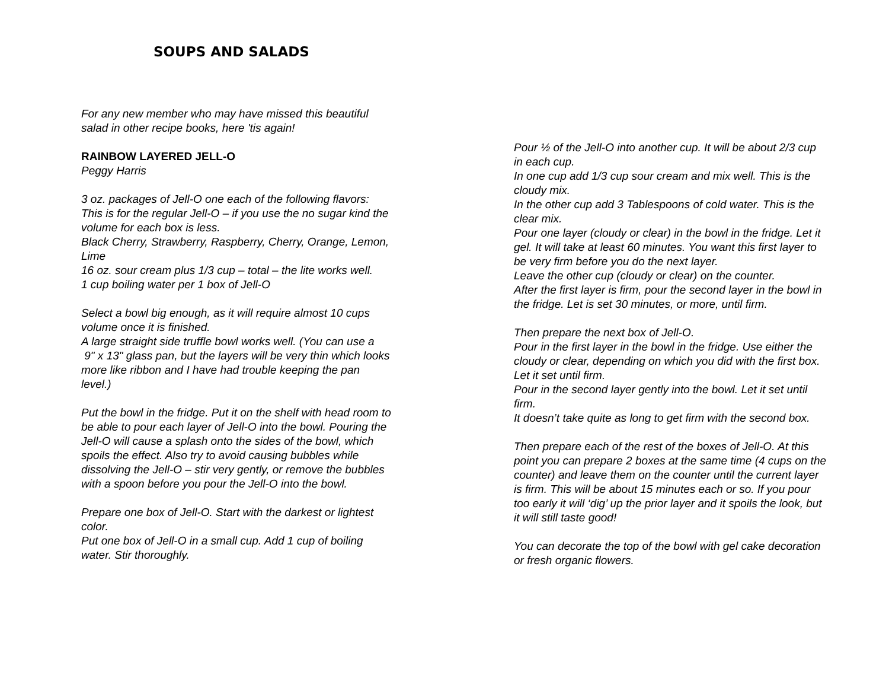SOUPS AND SALADS
For any new member who may have missed this beautiful salad in other recipe books, here 'tis again!
RAINBOW LAYERED JELL-O
Peggy Harris
3 oz. packages of Jell-O one each of the following flavors:
This is for the regular Jell-O – if you use the no sugar kind the volume for each box is less.
Black Cherry, Strawberry, Raspberry, Cherry, Orange, Lemon,
Lime
16 oz. sour cream plus 1/3 cup – total – the lite works well.
1 cup boiling water per 1 box of Jell-O
Select a bowl big enough, as it will require almost 10 cups volume once it is finished.
A large straight side truffle bowl works well. (You can use a
9" x 13" glass pan, but the layers will be very thin which looks more like ribbon and I have had trouble keeping the pan level.)
Put the bowl in the fridge. Put it on the shelf with head room to be able to pour each layer of Jell-O into the bowl. Pouring the Jell-O will cause a splash onto the sides of the bowl, which spoils the effect. Also try to avoid causing bubbles while dissolving the Jell-O – stir very gently, or remove the bubbles with a spoon before you pour the Jell-O into the bowl.
Prepare one box of Jell-O. Start with the darkest or lightest color.
Put one box of Jell-O in a small cup. Add 1 cup of boiling water. Stir thoroughly.
Pour ½ of the Jell-O into another cup. It will be about 2/3 cup in each cup.
In one cup add 1/3 cup sour cream and mix well. This is the cloudy mix.
In the other cup add 3 Tablespoons of cold water. This is the clear mix.
Pour one layer (cloudy or clear) in the bowl in the fridge. Let it gel. It will take at least 60 minutes. You want this first layer to be very firm before you do the next layer.
Leave the other cup (cloudy or clear) on the counter.
After the first layer is firm, pour the second layer in the bowl in the fridge. Let is set 30 minutes, or more, until firm.
Then prepare the next box of Jell-O.
Pour in the first layer in the bowl in the fridge. Use either the cloudy or clear, depending on which you did with the first box. Let it set until firm.
Pour in the second layer gently into the bowl. Let it set until firm.
It doesn’t take quite as long to get firm with the second box.
Then prepare each of the rest of the boxes of Jell-O. At this point you can prepare 2 boxes at the same time (4 cups on the counter) and leave them on the counter until the current layer is firm. This will be about 15 minutes each or so. If you pour too early it will ‘dig’ up the prior layer and it spoils the look, but it will still taste good!
You can decorate the top of the bowl with gel cake decoration or fresh organic flowers.